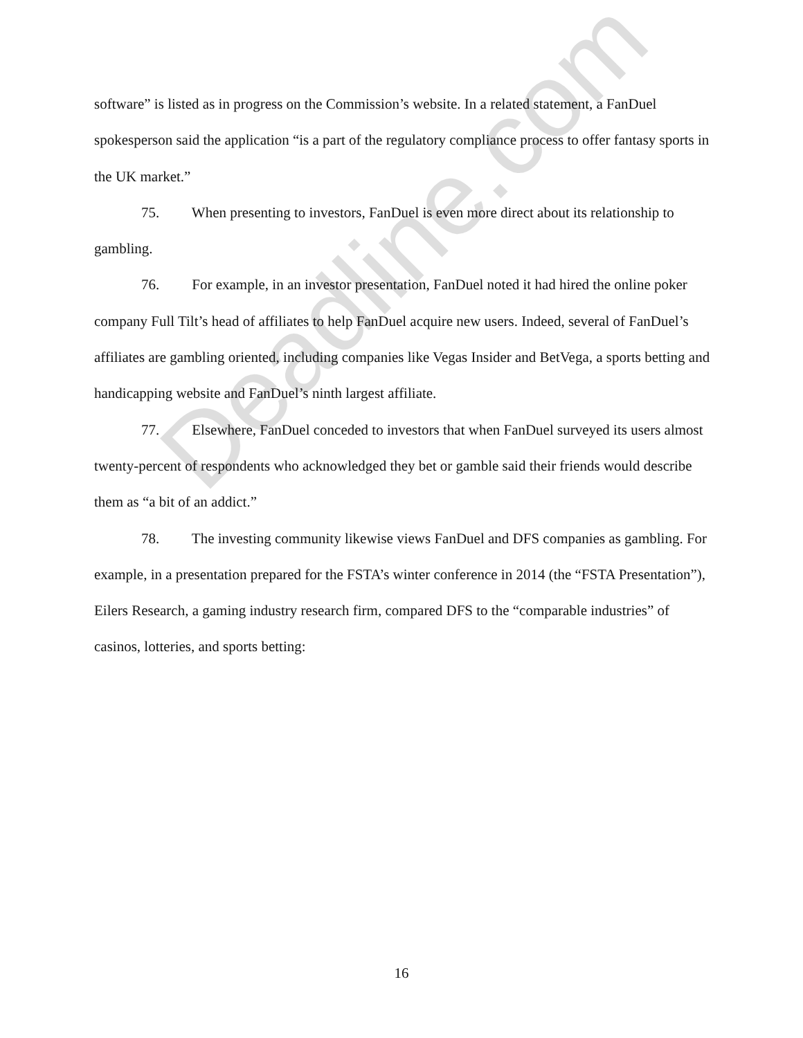Deadline.com
software” is listed as in progress on the Commission’s website. In a related statement, a FanDuel spokesperson said the application “is a part of the regulatory compliance process to offer fantasy sports in the UK market.”
75. When presenting to investors, FanDuel is even more direct about its relationship to gambling.
76. For example, in an investor presentation, FanDuel noted it had hired the online poker company Full Tilt’s head of affiliates to help FanDuel acquire new users. Indeed, several of FanDuel’s affiliates are gambling oriented, including companies like Vegas Insider and BetVega, a sports betting and handicapping website and FanDuel’s ninth largest affiliate.
77. Elsewhere, FanDuel conceded to investors that when FanDuel surveyed its users almost twenty-percent of respondents who acknowledged they bet or gamble said their friends would describe them as “a bit of an addict.”
78. The investing community likewise views FanDuel and DFS companies as gambling. For example, in a presentation prepared for the FSTA’s winter conference in 2014 (the “FSTA Presentation”), Eilers Research, a gaming industry research firm, compared DFS to the “comparable industries” of casinos, lotteries, and sports betting:
16